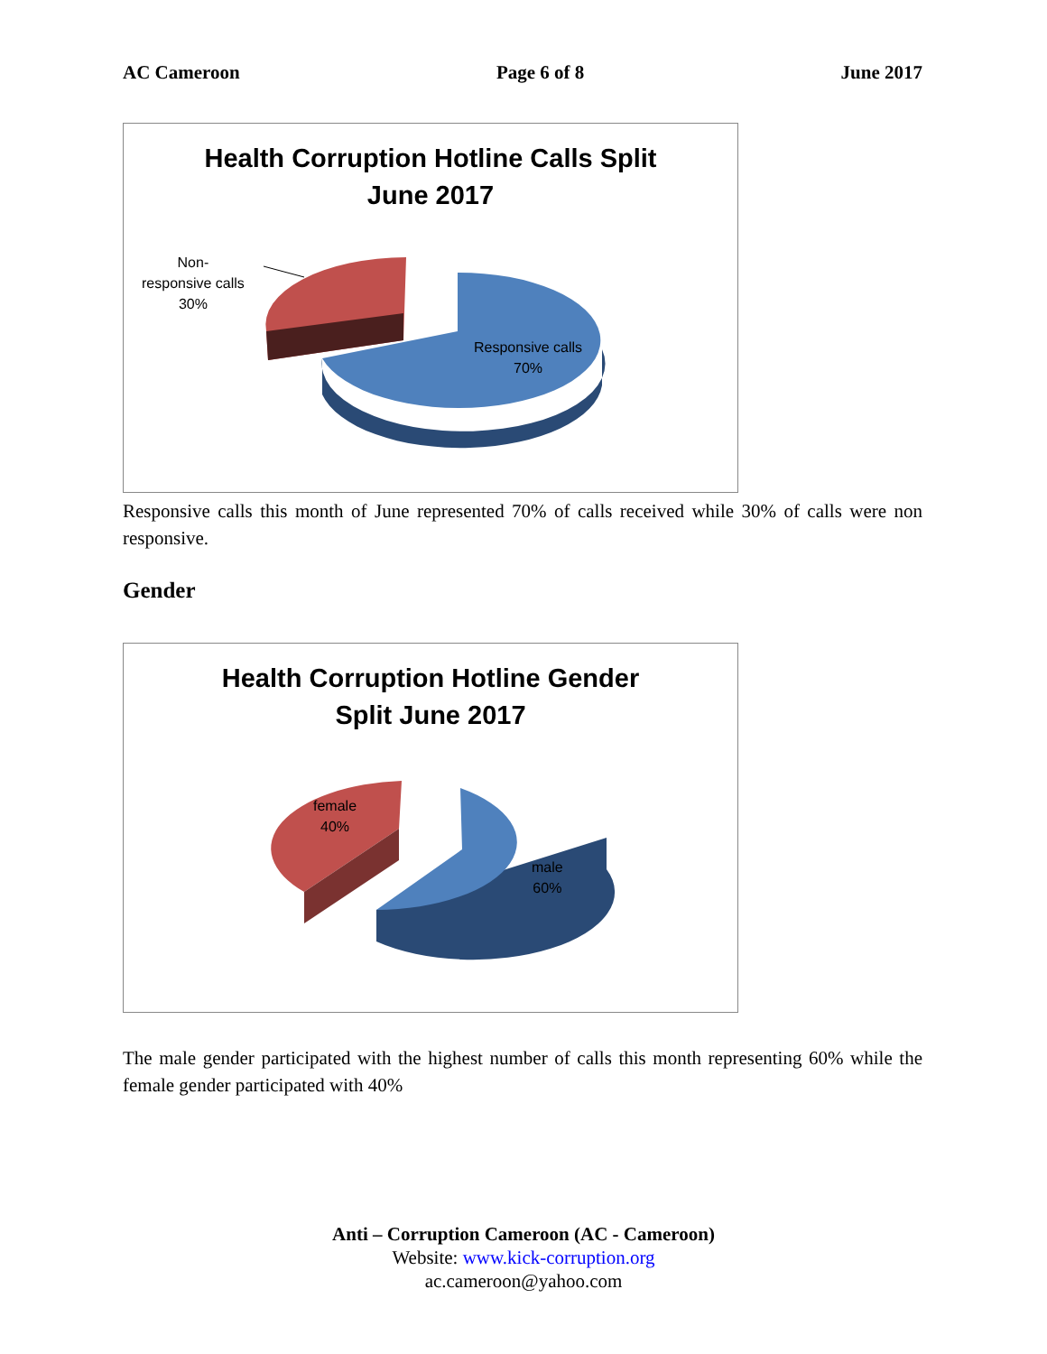AC Cameroon Page 6 of 8 June 2017
Health Corruption Hotline Calls Split
June 2017
Non-
responsive calls
30%
Responsive calls
70%
Responsive calls this month of June represented 70% of calls received while 30% of calls were non responsive.
Gender
Health Corruption Hotline Gender
Split June 2017
female
40%
male
60%
The male gender participated with the highest number of calls this month representing 60% while the female gender participated with 40%
Anti – Corruption Cameroon (AC - Cameroon)
Website: www.kick-corruption.org
ac.cameroon@yahoo.com